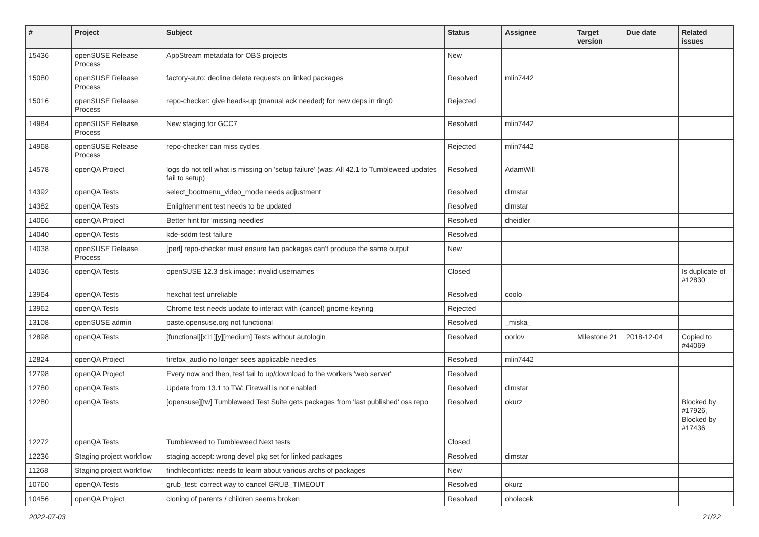| # | Project | Subject | Status | Assignee | Target version | Due date | Related issues |
| --- | --- | --- | --- | --- | --- | --- | --- |
| 15436 | openSUSE Release Process | AppStream metadata for OBS projects | New | | | | |
| 15080 | openSUSE Release Process | factory-auto: decline delete requests on linked packages | Resolved | mlin7442 | | | |
| 15016 | openSUSE Release Process | repo-checker: give heads-up (manual ack needed) for new deps in ring0 | Rejected | | | | |
| 14984 | openSUSE Release Process | New staging for GCC7 | Resolved | mlin7442 | | | |
| 14968 | openSUSE Release Process | repo-checker can miss cycles | Rejected | mlin7442 | | | |
| 14578 | openQA Project | logs do not tell what is missing on 'setup failure' (was: All 42.1 to Tumbleweed updates fail to setup) | Resolved | AdamWill | | | |
| 14392 | openQA Tests | select_bootmenu_video_mode needs adjustment | Resolved | dimstar | | | |
| 14382 | openQA Tests | Enlightenment test needs to be updated | Resolved | dimstar | | | |
| 14066 | openQA Project | Better hint for 'missing needles' | Resolved | dheidler | | | |
| 14040 | openQA Tests | kde-sddm test failure | Resolved | | | | |
| 14038 | openSUSE Release Process | [perl] repo-checker must ensure two packages can't produce the same output | New | | | | |
| 14036 | openQA Tests | openSUSE 12.3 disk image: invalid usernames | Closed | | | | Is duplicate of #12830 |
| 13964 | openQA Tests | hexchat test unreliable | Resolved | coolo | | | |
| 13962 | openQA Tests | Chrome test needs update to interact with (cancel) gnome-keyring | Rejected | | | | |
| 13108 | openSUSE admin | paste.opensuse.org not functional | Resolved | _miska_ | | | |
| 12898 | openQA Tests | [functional][x11][y][medium] Tests without autologin | Resolved | oorlov | Milestone 21 | 2018-12-04 | Copied to #44069 |
| 12824 | openQA Project | firefox_audio no longer sees applicable needles | Resolved | mlin7442 | | | |
| 12798 | openQA Project | Every now and then, test fail to up/download to the workers 'web server' | Resolved | | | | |
| 12780 | openQA Tests | Update from 13.1 to TW: Firewall is not enabled | Resolved | dimstar | | | |
| 12280 | openQA Tests | [opensuse][tw] Tumbleweed Test Suite gets packages from 'last published' oss repo | Resolved | okurz | | | Blocked by #17926, Blocked by #17436 |
| 12272 | openQA Tests | Tumbleweed to Tumbleweed Next tests | Closed | | | | |
| 12236 | Staging project workflow | staging accept: wrong devel pkg set for linked packages | Resolved | dimstar | | | |
| 11268 | Staging project workflow | findfileconflicts: needs to learn about various archs of packages | New | | | | |
| 10760 | openQA Tests | grub_test: correct way to cancel GRUB_TIMEOUT | Resolved | okurz | | | |
| 10456 | openQA Project | cloning of parents / children seems broken | Resolved | oholecek | | | |
2022-07-03 21/22